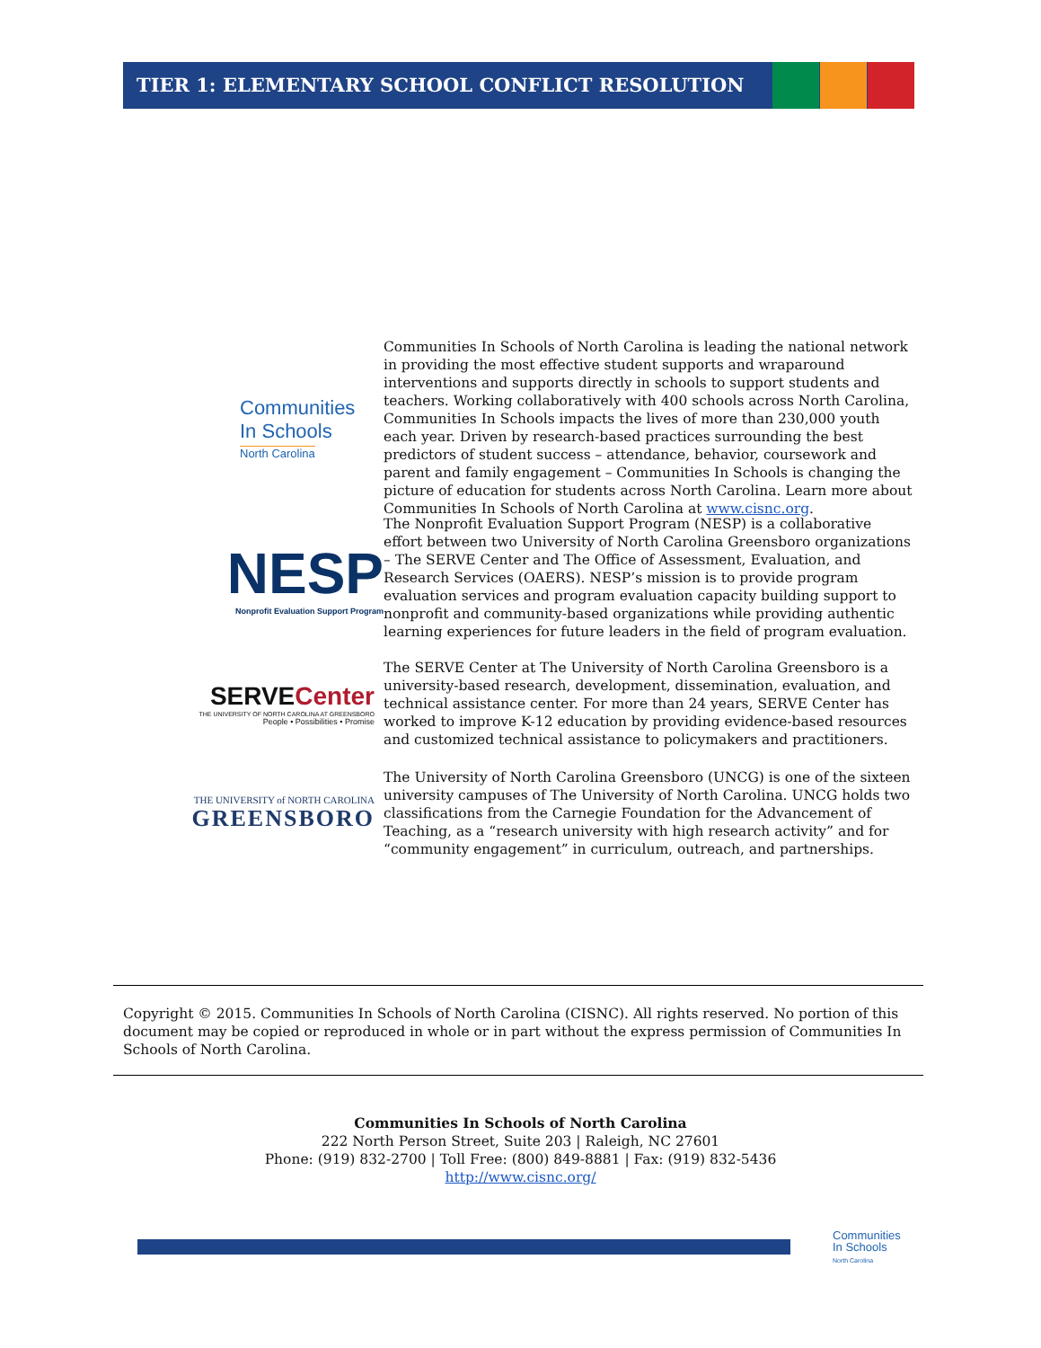TIER 1: ELEMENTARY SCHOOL CONFLICT RESOLUTION
Communities
In Schools
North Carolina
Communities In Schools of North Carolina is leading the national network in providing the most effective student supports and wraparound interventions and supports directly in schools to support students and teachers. Working collaboratively with 400 schools across North Carolina, Communities In Schools impacts the lives of more than 230,000 youth each year. Driven by research-based practices surrounding the best predictors of student success – attendance, behavior, coursework and parent and family engagement – Communities In Schools is changing the picture of education for students across North Carolina. Learn more about Communities In Schools of North Carolina at www.cisnc.org.
NESP
Nonprofit Evaluation Support Program
The Nonprofit Evaluation Support Program (NESP) is a collaborative effort between two University of North Carolina Greensboro organizations – The SERVE Center and The Office of Assessment, Evaluation, and Research Services (OAERS). NESP’s mission is to provide program evaluation services and program evaluation capacity building support to nonprofit and community-based organizations while providing authentic learning experiences for future leaders in the field of program evaluation.
SERVECenter
THE UNIVERSITY OF NORTH CAROLINA AT GREENSBORO
People • Possibilities • Promise
The SERVE Center at The University of North Carolina Greensboro is a university-based research, development, dissemination, evaluation, and technical assistance center. For more than 24 years, SERVE Center has worked to improve K-12 education by providing evidence-based resources and customized technical assistance to policymakers and practitioners.
THE UNIVERSITY of NORTH CAROLINA
GREENSBORO
The University of North Carolina Greensboro (UNCG) is one of the sixteen university campuses of The University of North Carolina. UNCG holds two classifications from the Carnegie Foundation for the Advancement of Teaching, as a “research university with high research activity” and for “community engagement” in curriculum, outreach, and partnerships.
Copyright © 2015. Communities In Schools of North Carolina (CISNC). All rights reserved. No portion of this document may be copied or reproduced in whole or in part without the express permission of Communities In Schools of North Carolina.
Communities In Schools of North Carolina
222 North Person Street, Suite 203 | Raleigh, NC 27601
Phone: (919) 832-2700 | Toll Free: (800) 849-8881 | Fax: (919) 832-5436
http://www.cisnc.org/
Communities
In Schools
North Carolina